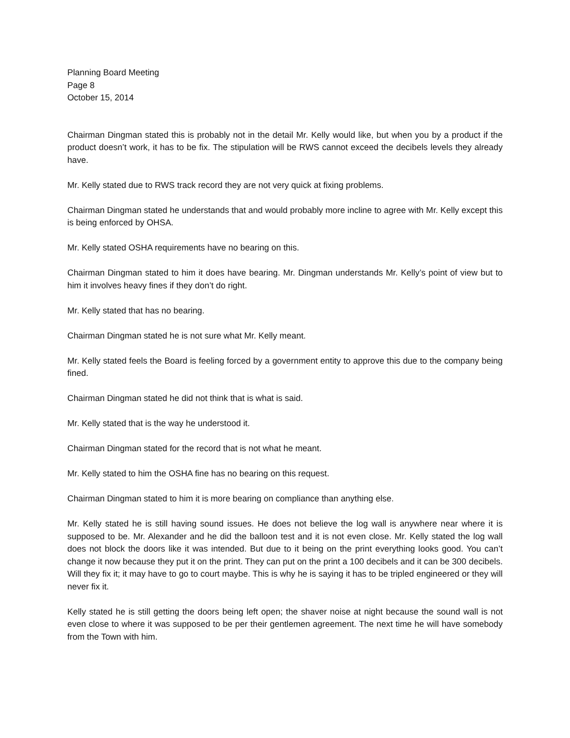Planning Board Meeting
Page 8
October 15, 2014
Chairman Dingman stated this is probably not in the detail Mr. Kelly would like, but when you by a product if the product doesn’t work, it has to be fix. The stipulation will be RWS cannot exceed the decibels levels they already have.
Mr. Kelly stated due to RWS track record they are not very quick at fixing problems.
Chairman Dingman stated he understands that and would probably more incline to agree with Mr. Kelly except this is being enforced by OHSA.
Mr. Kelly stated OSHA requirements have no bearing on this.
Chairman Dingman stated to him it does have bearing. Mr. Dingman understands Mr. Kelly’s point of view but to him it involves heavy fines if they don’t do right.
Mr. Kelly stated that has no bearing.
Chairman Dingman stated he is not sure what Mr. Kelly meant.
Mr. Kelly stated feels the Board is feeling forced by a government entity to approve this due to the company being fined.
Chairman Dingman stated he did not think that is what is said.
Mr. Kelly stated that is the way he understood it.
Chairman Dingman stated for the record that is not what he meant.
Mr. Kelly stated to him the OSHA fine has no bearing on this request.
Chairman Dingman stated to him it is more bearing on compliance than anything else.
Mr. Kelly stated he is still having sound issues. He does not believe the log wall is anywhere near where it is supposed to be. Mr. Alexander and he did the balloon test and it is not even close. Mr. Kelly stated the log wall does not block the doors like it was intended. But due to it being on the print everything looks good. You can’t change it now because they put it on the print. They can put on the print a 100 decibels and it can be 300 decibels. Will they fix it; it may have to go to court maybe. This is why he is saying it has to be tripled engineered or they will never fix it.
Kelly stated he is still getting the doors being left open; the shaver noise at night because the sound wall is not even close to where it was supposed to be per their gentlemen agreement. The next time he will have somebody from the Town with him.